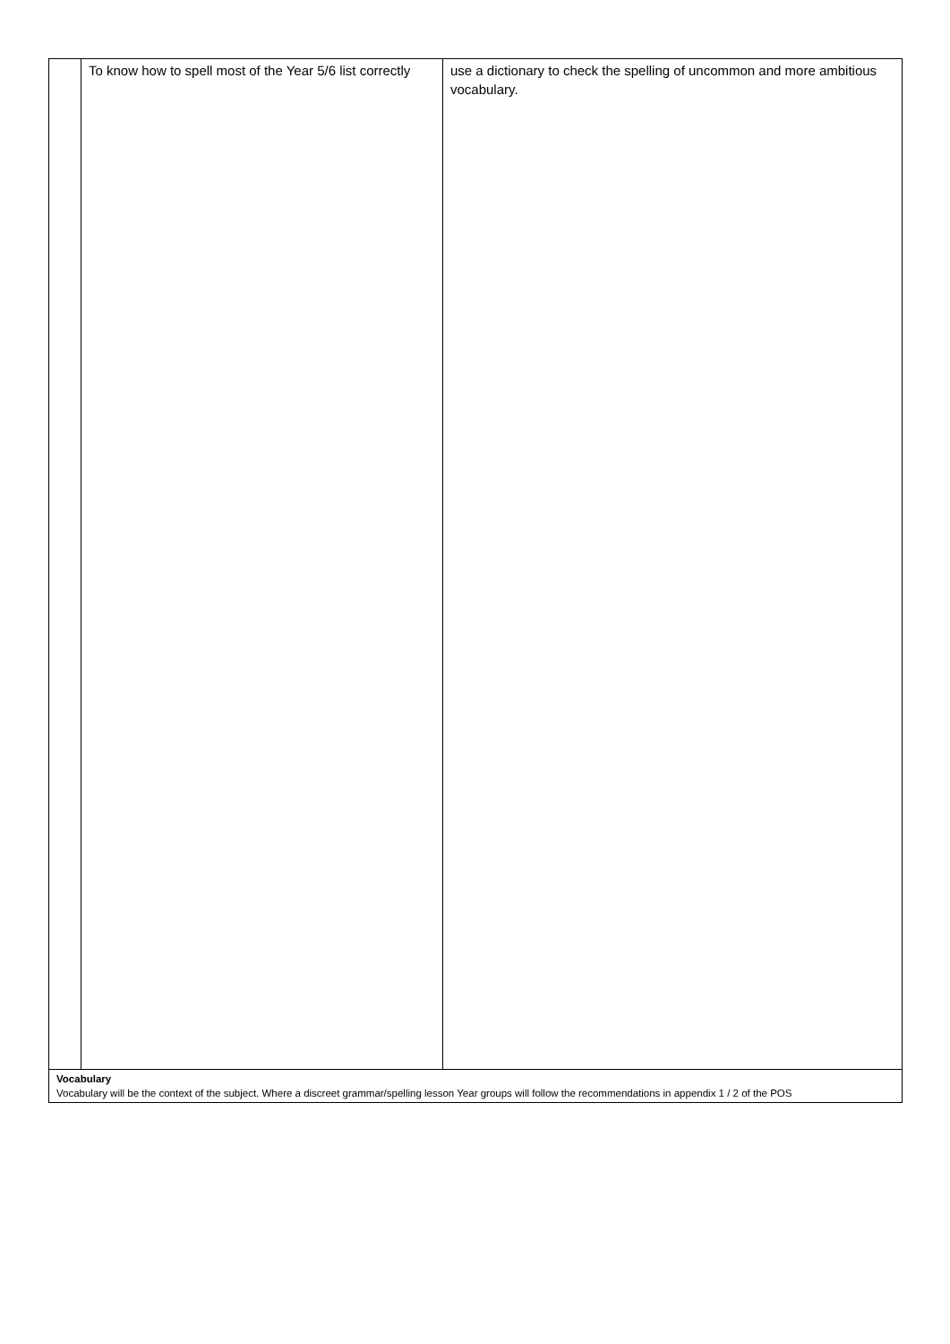| | To know how to spell most of the Year 5/6 list correctly | use a dictionary to check the spelling of uncommon and more ambitious vocabulary. |
| Vocabulary Vocabulary will be the context of the subject. Where a discreet grammar/spelling lesson Year groups will follow the recommendations in appendix 1 / 2 of the POS | | |